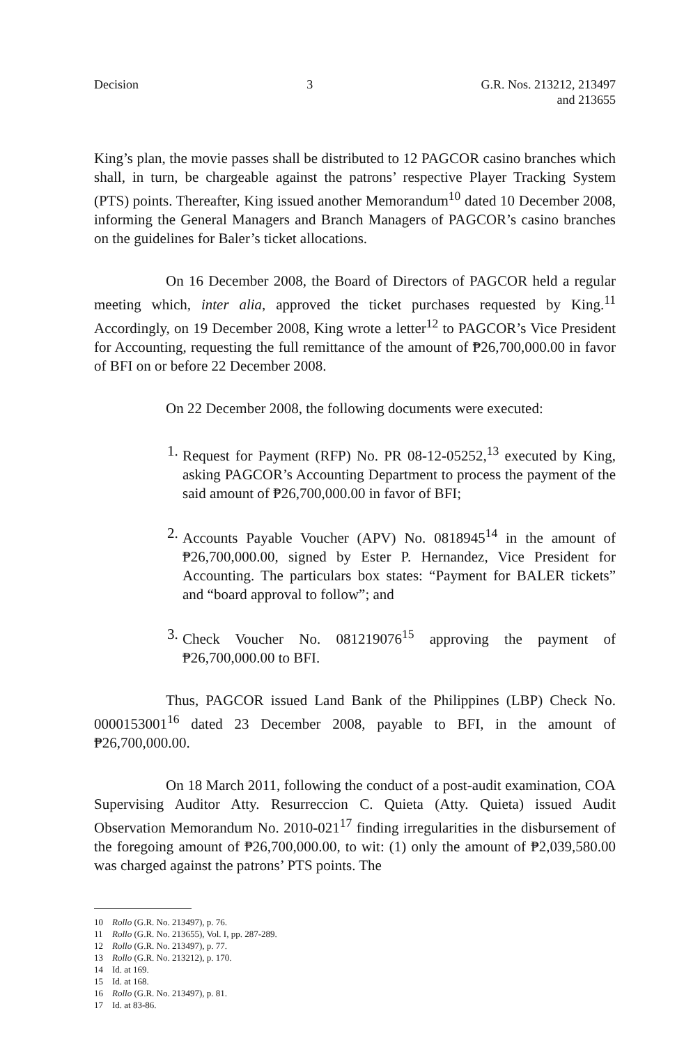Decision 3 G.R. Nos. 213212, 213497
and 213655
King’s plan, the movie passes shall be distributed to 12 PAGCOR casino branches which shall, in turn, be chargeable against the patrons’ respective Player Tracking System (PTS) points. Thereafter, King issued another Memorandum<sup>10</sup> dated 10 December 2008, informing the General Managers and Branch Managers of PAGCOR’s casino branches on the guidelines for Baler’s ticket allocations.
On 16 December 2008, the Board of Directors of PAGCOR held a regular meeting which, inter alia, approved the ticket purchases requested by King.<sup>11</sup> Accordingly, on 19 December 2008, King wrote a letter<sup>12</sup> to PAGCOR’s Vice President for Accounting, requesting the full remittance of the amount of ₱26,700,000.00 in favor of BFI on or before 22 December 2008.
On 22 December 2008, the following documents were executed:
1. Request for Payment (RFP) No. PR 08-12-05252,<sup>13</sup> executed by King, asking PAGCOR’s Accounting Department to process the payment of the said amount of ₱26,700,000.00 in favor of BFI;
2. Accounts Payable Voucher (APV) No. 0818945<sup>14</sup> in the amount of ₱26,700,000.00, signed by Ester P. Hernandez, Vice President for Accounting. The particulars box states: “Payment for BALER tickets” and “board approval to follow”; and
3. Check Voucher No. 081219076<sup>15</sup> approving the payment of ₱26,700,000.00 to BFI.
Thus, PAGCOR issued Land Bank of the Philippines (LBP) Check No. 0000153001<sup>16</sup> dated 23 December 2008, payable to BFI, in the amount of ₱26,700,000.00.
On 18 March 2011, following the conduct of a post-audit examination, COA Supervising Auditor Atty. Resurreccion C. Quieta (Atty. Quieta) issued Audit Observation Memorandum No. 2010-021<sup>17</sup> finding irregularities in the disbursement of the foregoing amount of ₱26,700,000.00, to wit: (1) only the amount of ₱2,039,580.00 was charged against the patrons’ PTS points. The
10 Rollo (G.R. No. 213497), p. 76.
11 Rollo (G.R. No. 213655), Vol. I, pp. 287-289.
12 Rollo (G.R. No. 213497), p. 77.
13 Rollo (G.R. No. 213212), p. 170.
14 Id. at 169.
15 Id. at 168.
16 Rollo (G.R. No. 213497), p. 81.
17 Id. at 83-86.